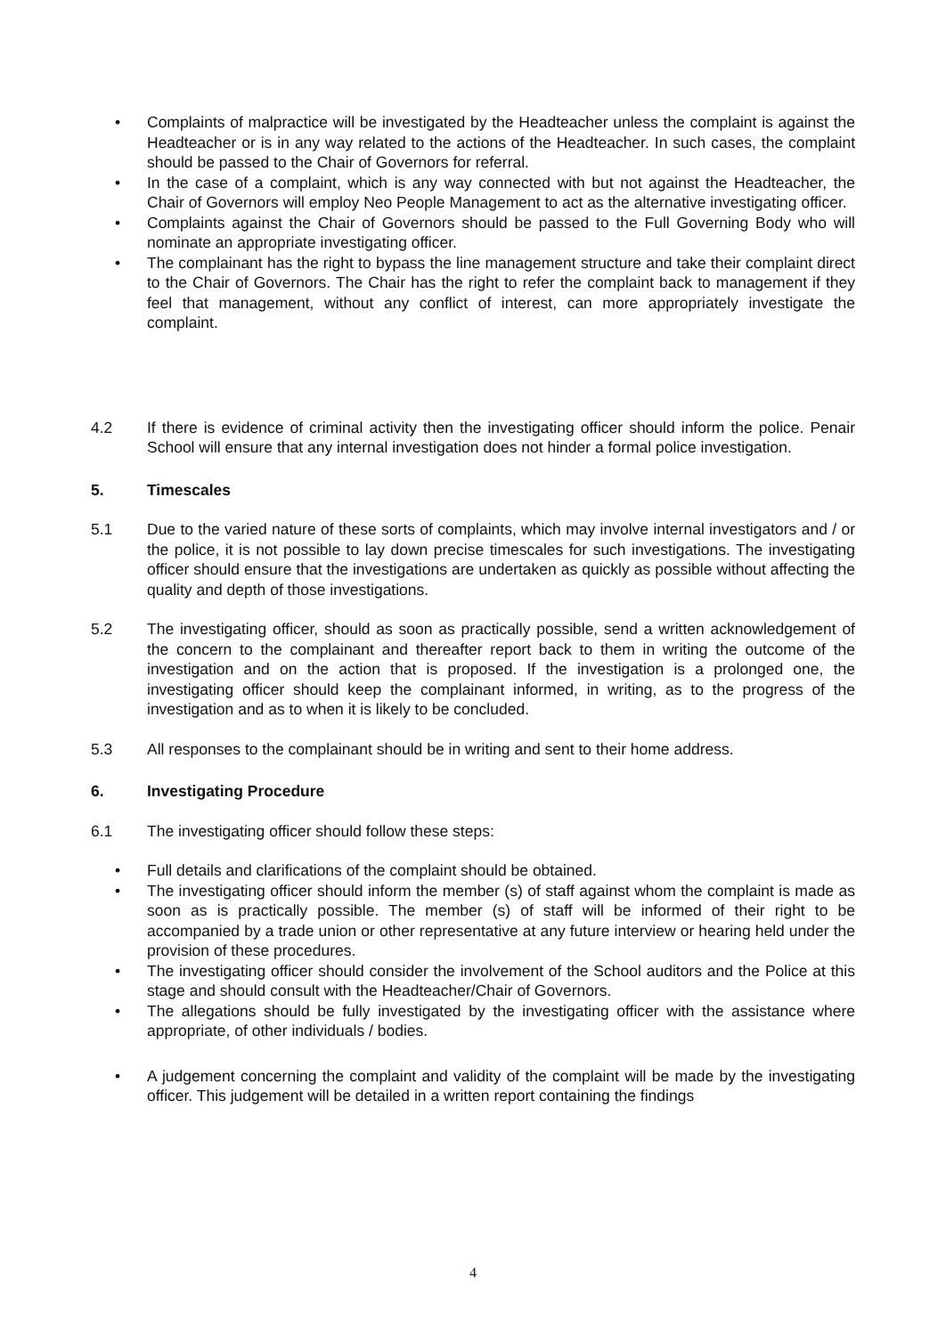• Complaints of malpractice will be investigated by the Headteacher unless the complaint is against the Headteacher or is in any way related to the actions of the Headteacher. In such cases, the complaint should be passed to the Chair of Governors for referral.
• In the case of a complaint, which is any way connected with but not against the Headteacher, the Chair of Governors will employ Neo People Management to act as the alternative investigating officer.
• Complaints against the Chair of Governors should be passed to the Full Governing Body who will nominate an appropriate investigating officer.
• The complainant has the right to bypass the line management structure and take their complaint direct to the Chair of Governors. The Chair has the right to refer the complaint back to management if they feel that management, without any conflict of interest, can more appropriately investigate the complaint.
4.2 If there is evidence of criminal activity then the investigating officer should inform the police. Penair School will ensure that any internal investigation does not hinder a formal police investigation.
5. Timescales
5.1 Due to the varied nature of these sorts of complaints, which may involve internal investigators and / or the police, it is not possible to lay down precise timescales for such investigations. The investigating officer should ensure that the investigations are undertaken as quickly as possible without affecting the quality and depth of those investigations.
5.2 The investigating officer, should as soon as practically possible, send a written acknowledgement of the concern to the complainant and thereafter report back to them in writing the outcome of the investigation and on the action that is proposed. If the investigation is a prolonged one, the investigating officer should keep the complainant informed, in writing, as to the progress of the investigation and as to when it is likely to be concluded.
5.3 All responses to the complainant should be in writing and sent to their home address.
6. Investigating Procedure
6.1 The investigating officer should follow these steps:
• Full details and clarifications of the complaint should be obtained.
• The investigating officer should inform the member (s) of staff against whom the complaint is made as soon as is practically possible. The member (s) of staff will be informed of their right to be accompanied by a trade union or other representative at any future interview or hearing held under the provision of these procedures.
• The investigating officer should consider the involvement of the School auditors and the Police at this stage and should consult with the Headteacher/Chair of Governors.
• The allegations should be fully investigated by the investigating officer with the assistance where appropriate, of other individuals / bodies.
• A judgement concerning the complaint and validity of the complaint will be made by the investigating officer. This judgement will be detailed in a written report containing the findings
4